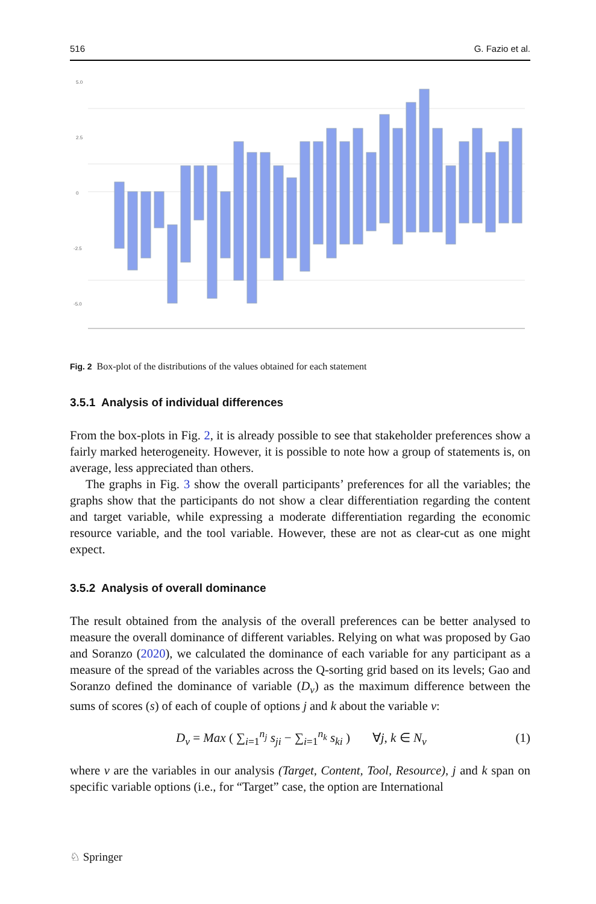516 G. Fazio et al.
5.0
2.5
0
-2.5
-5.0
Fig. 2 Box-plot of the distributions of the values obtained for each statement
3.5.1 Analysis of individual differences
From the box-plots in Fig. 2, it is already possible to see that stakeholder preferences show a fairly marked heterogeneity. However, it is possible to note how a group of statements is, on average, less appreciated than others.
The graphs in Fig. 3 show the overall participants’ preferences for all the variables; the graphs show that the participants do not show a clear differentiation regarding the content and target variable, while expressing a moderate differentiation regarding the economic resource variable, and the tool variable. However, these are not as clear-cut as one might expect.
3.5.2 Analysis of overall dominance
The result obtained from the analysis of the overall preferences can be better analysed to measure the overall dominance of different variables. Relying on what was proposed by Gao and Soranzo (2020), we calculated the dominance of each variable for any participant as a measure of the spread of the variables across the Q-sorting grid based on its levels; Gao and Soranzo defined the dominance of variable (D<sub>v</sub>) as the maximum difference between the sums of scores (s) of each of couple of options j and k about the variable v:
D<sub>v</sub> = Max ( ∑<sub>i=1</sub><sup>n<sub>j</sub></sup> s<sub>ji</sub> − ∑<sub>i=1</sub><sup>n<sub>k</sub></sup> s<sub>ki</sub> ) ∀j, k ∈ N<sub>v</sub> (1)
where v are the variables in our analysis (Target, Content, Tool, Resource), j and k span on specific variable options (i.e., for “Target” case, the option are International
♘ Springer